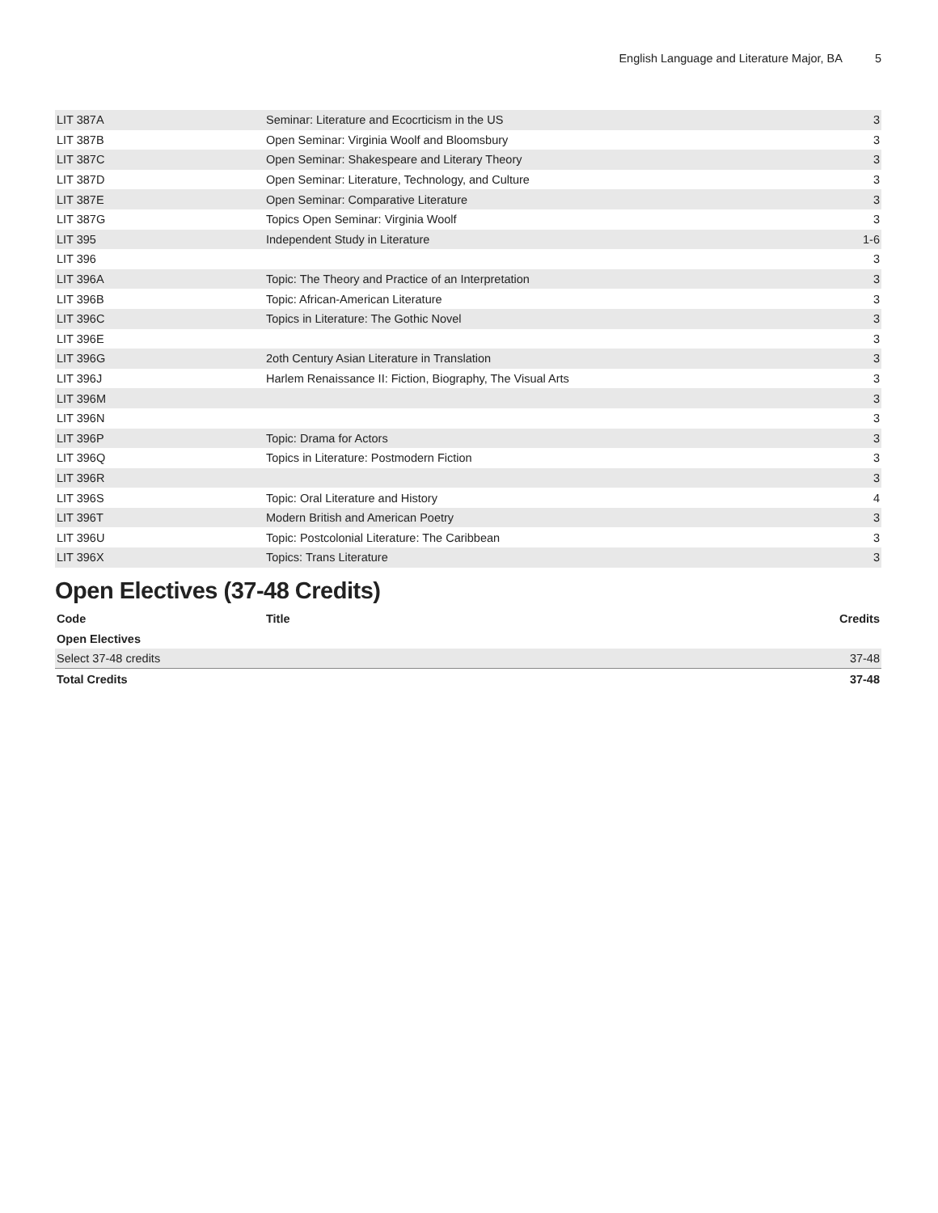English Language and Literature Major, BA 5
| LIT 387A | Seminar: Literature and Ecocrticism in the US | 3 |
| LIT 387B | Open Seminar: Virginia Woolf and Bloomsbury | 3 |
| LIT 387C | Open Seminar: Shakespeare and Literary Theory | 3 |
| LIT 387D | Open Seminar: Literature, Technology, and Culture | 3 |
| LIT 387E | Open Seminar: Comparative Literature | 3 |
| LIT 387G | Topics Open Seminar: Virginia Woolf | 3 |
| LIT 395 | Independent Study in Literature | 1-6 |
| LIT 396 | | 3 |
| LIT 396A | Topic: The Theory and Practice of an Interpretation | 3 |
| LIT 396B | Topic: African-American Literature | 3 |
| LIT 396C | Topics in Literature: The Gothic Novel | 3 |
| LIT 396E | | 3 |
| LIT 396G | 2oth Century Asian Literature in Translation | 3 |
| LIT 396J | Harlem Renaissance II: Fiction, Biography, The Visual Arts | 3 |
| LIT 396M | | 3 |
| LIT 396N | | 3 |
| LIT 396P | Topic: Drama for Actors | 3 |
| LIT 396Q | Topics in Literature: Postmodern Fiction | 3 |
| LIT 396R | | 3 |
| LIT 396S | Topic: Oral Literature and History | 4 |
| LIT 396T | Modern British and American Poetry | 3 |
| LIT 396U | Topic: Postcolonial Literature: The Caribbean | 3 |
| LIT 396X | Topics: Trans Literature | 3 |
Open Electives (37-48 Credits)
| Code | Title | Credits |
| --- | --- | --- |
| Open Electives | | |
| Select 37-48 credits | | 37-48 |
| Total Credits | | 37-48 |